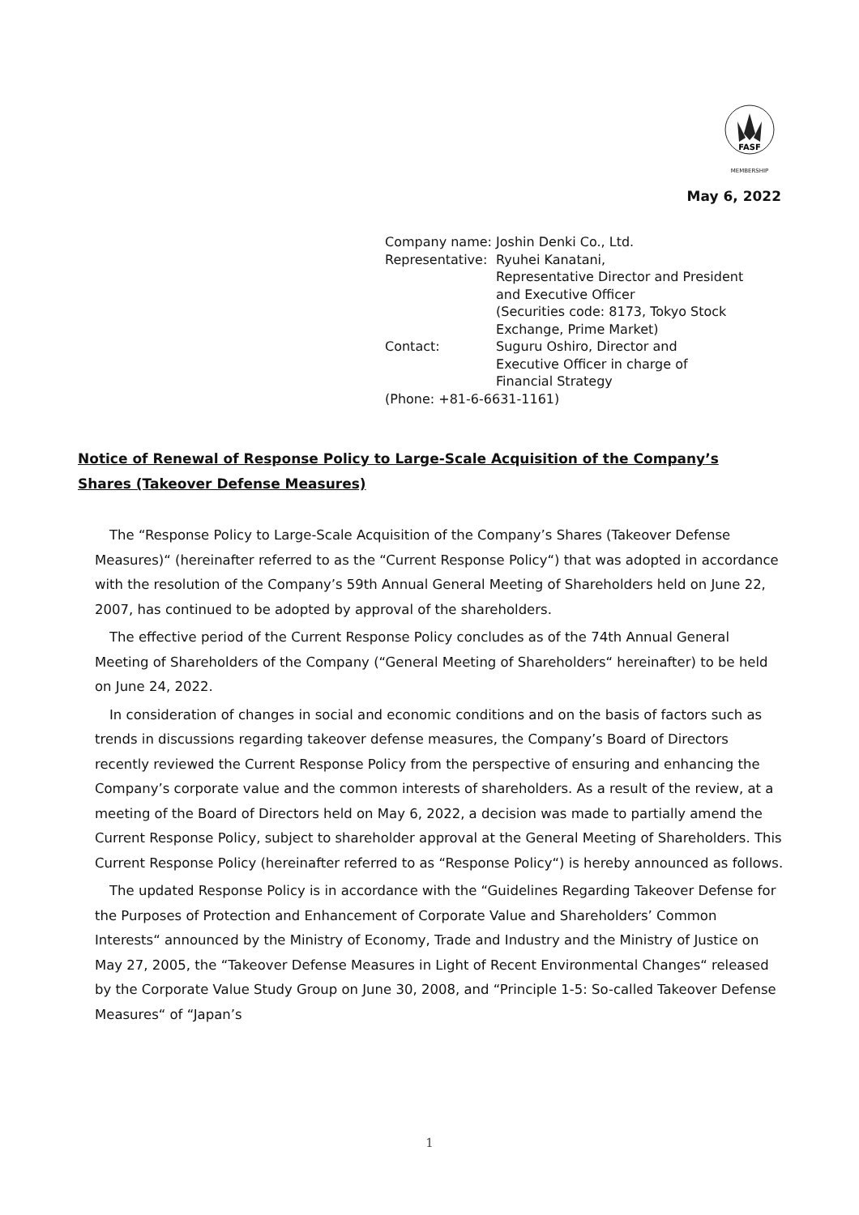FASF
MEMBERSHIP
May 6, 2022
| Company name: | Joshin Denki Co., Ltd. |
| Representative: | Ryuhei Kanatani, Representative Director and President and Executive Officer (Securities code: 8173, Tokyo Stock Exchange, Prime Market) |
| Contact: | Suguru Oshiro, Director and Executive Officer in charge of Financial Strategy |
| (Phone: +81-6-6631-1161) | |
Notice of Renewal of Response Policy to Large-Scale Acquisition of the Company’s Shares (Takeover Defense Measures)
The “Response Policy to Large-Scale Acquisition of the Company’s Shares (Takeover Defense Measures)“ (hereinafter referred to as the “Current Response Policy“) that was adopted in accordance with the resolution of the Company’s 59th Annual General Meeting of Shareholders held on June 22, 2007, has continued to be adopted by approval of the shareholders.
The effective period of the Current Response Policy concludes as of the 74th Annual General Meeting of Shareholders of the Company (“General Meeting of Shareholders“ hereinafter) to be held on June 24, 2022.
In consideration of changes in social and economic conditions and on the basis of factors such as trends in discussions regarding takeover defense measures, the Company’s Board of Directors recently reviewed the Current Response Policy from the perspective of ensuring and enhancing the Company’s corporate value and the common interests of shareholders. As a result of the review, at a meeting of the Board of Directors held on May 6, 2022, a decision was made to partially amend the Current Response Policy, subject to shareholder approval at the General Meeting of Shareholders. This Current Response Policy (hereinafter referred to as “Response Policy“) is hereby announced as follows.
The updated Response Policy is in accordance with the “Guidelines Regarding Takeover Defense for the Purposes of Protection and Enhancement of Corporate Value and Shareholders’ Common Interests“ announced by the Ministry of Economy, Trade and Industry and the Ministry of Justice on May 27, 2005, the “Takeover Defense Measures in Light of Recent Environmental Changes“ released by the Corporate Value Study Group on June 30, 2008, and “Principle 1-5: So-called Takeover Defense Measures“ of “Japan’s
1